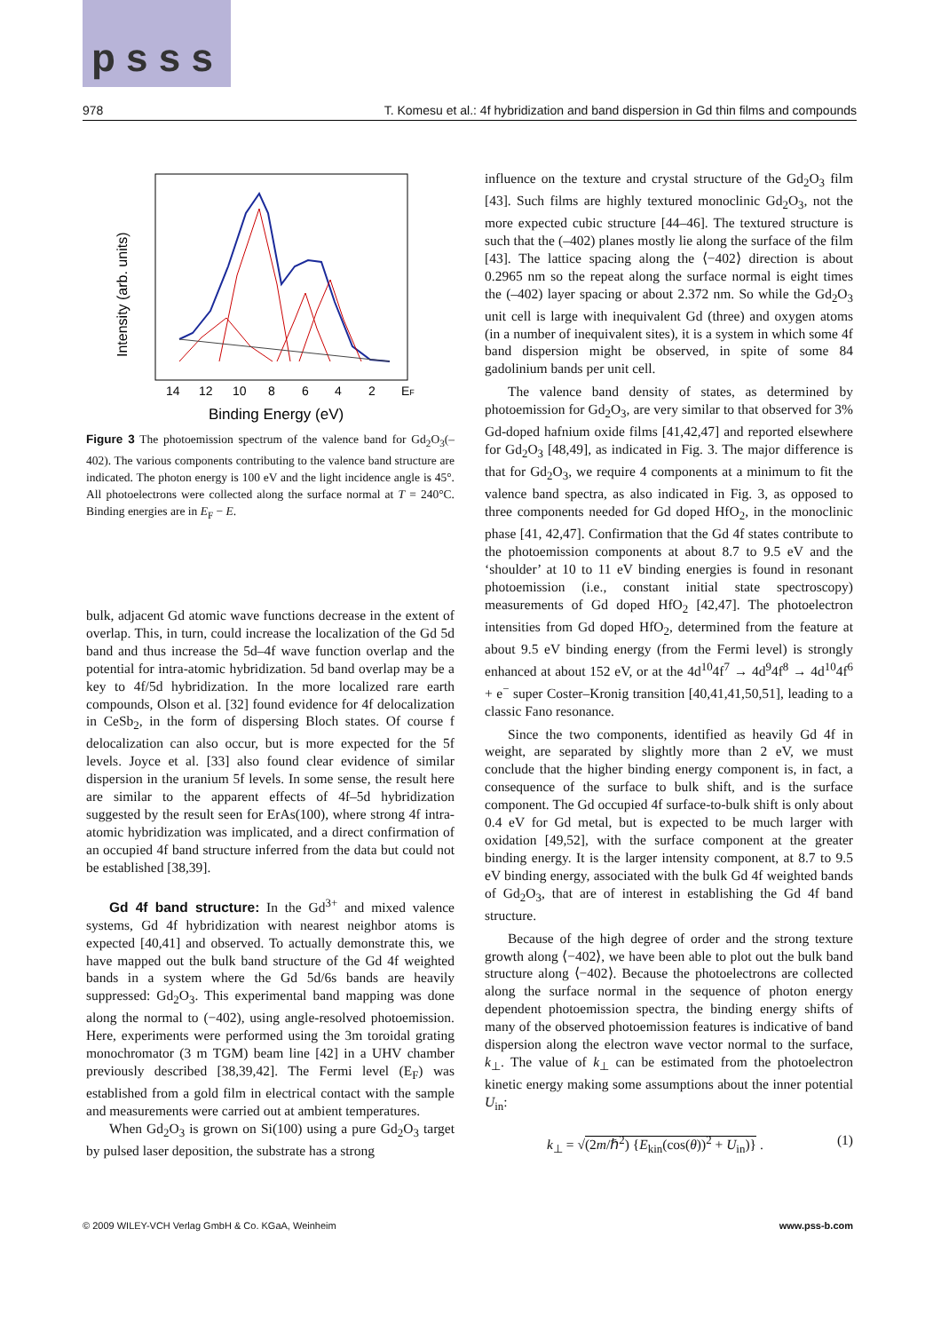p s s s
978 T. Komesu et al.: 4f hybridization and band dispersion in Gd thin films and compounds
14
12
10
8
6
4
2
EF
Binding Energy (eV)
Intensity (arb. units)
Figure 3 The photoemission spectrum of the valence band for Gd<sub>2</sub>O<sub>3</sub>(–402). The various components contributing to the valence band structure are indicated. The photon energy is 100 eV and the light incidence angle is 45°. All photoelectrons were collected along the surface normal at T = 240°C. Binding energies are in E<sub>F</sub> − E.
bulk, adjacent Gd atomic wave functions decrease in the extent of overlap. This, in turn, could increase the localization of the Gd 5d band and thus increase the 5d–4f wave function overlap and the potential for intra-atomic hybridization. 5d band overlap may be a key to 4f/5d hybridization. In the more localized rare earth compounds, Olson et al. [32] found evidence for 4f delocalization in CeSb<sub>2</sub>, in the form of dispersing Bloch states. Of course f delocalization can also occur, but is more expected for the 5f levels. Joyce et al. [33] also found clear evidence of similar dispersion in the uranium 5f levels. In some sense, the result here are similar to the apparent effects of 4f–5d hybridization suggested by the result seen for ErAs(100), where strong 4f intra-atomic hybridization was implicated, and a direct confirmation of an occupied 4f band structure inferred from the data but could not be established [38,39].
Gd 4f band structure: In the Gd<sup>3+</sup> and mixed valence systems, Gd 4f hybridization with nearest neighbor atoms is expected [40,41] and observed. To actually demonstrate this, we have mapped out the bulk band structure of the Gd 4f weighted bands in a system where the Gd 5d/6s bands are heavily suppressed: Gd<sub>2</sub>O<sub>3</sub>. This experimental band mapping was done along the normal to (−402), using angle-resolved photoemission. Here, experiments were performed using the 3m toroidal grating monochromator (3 m TGM) beam line [42] in a UHV chamber previously described [38,39,42]. The Fermi level (E<sub>F</sub>) was established from a gold film in electrical contact with the sample and measurements were carried out at ambient temperatures.
When Gd<sub>2</sub>O<sub>3</sub> is grown on Si(100) using a pure Gd<sub>2</sub>O<sub>3</sub> target by pulsed laser deposition, the substrate has a strong
influence on the texture and crystal structure of the Gd<sub>2</sub>O<sub>3</sub> film [43]. Such films are highly textured monoclinic Gd<sub>2</sub>O<sub>3</sub>, not the more expected cubic structure [44–46]. The textured structure is such that the (–402) planes mostly lie along the surface of the film [43]. The lattice spacing along the ⟨−402⟩ direction is about 0.2965 nm so the repeat along the surface normal is eight times the (–402) layer spacing or about 2.372 nm. So while the Gd<sub>2</sub>O<sub>3</sub> unit cell is large with inequivalent Gd (three) and oxygen atoms (in a number of inequivalent sites), it is a system in which some 4f band dispersion might be observed, in spite of some 84 gadolinium bands per unit cell.
The valence band density of states, as determined by photoemission for Gd<sub>2</sub>O<sub>3</sub>, are very similar to that observed for 3% Gd-doped hafnium oxide films [41,42,47] and reported elsewhere for Gd<sub>2</sub>O<sub>3</sub> [48,49], as indicated in Fig. 3. The major difference is that for Gd<sub>2</sub>O<sub>3</sub>, we require 4 components at a minimum to fit the valence band spectra, as also indicated in Fig. 3, as opposed to three components needed for Gd doped HfO<sub>2</sub>, in the monoclinic phase [41, 42,47]. Confirmation that the Gd 4f states contribute to the photoemission components at about 8.7 to 9.5 eV and the ‘shoulder’ at 10 to 11 eV binding energies is found in resonant photoemission (i.e., constant initial state spectroscopy) measurements of Gd doped HfO<sub>2</sub> [42,47]. The photoelectron intensities from Gd doped HfO<sub>2</sub>, determined from the feature at about 9.5 eV binding energy (from the Fermi level) is strongly enhanced at about 152 eV, or at the 4d<sup>10</sup>4f<sup>7</sup> → 4d<sup>9</sup>4f<sup>8</sup> → 4d<sup>10</sup>4f<sup>6</sup> + e<sup>−</sup> super Coster–Kronig transition [40,41,41,50,51], leading to a classic Fano resonance.
Since the two components, identified as heavily Gd 4f in weight, are separated by slightly more than 2 eV, we must conclude that the higher binding energy component is, in fact, a consequence of the surface to bulk shift, and is the surface component. The Gd occupied 4f surface-to-bulk shift is only about 0.4 eV for Gd metal, but is expected to be much larger with oxidation [49,52], with the surface component at the greater binding energy. It is the larger intensity component, at 8.7 to 9.5 eV binding energy, associated with the bulk Gd 4f weighted bands of Gd<sub>2</sub>O<sub>3</sub>, that are of interest in establishing the Gd 4f band structure.
Because of the high degree of order and the strong texture growth along ⟨−402⟩, we have been able to plot out the bulk band structure along ⟨−402⟩. Because the photoelectrons are collected along the surface normal in the sequence of photon energy dependent photoemission spectra, the binding energy shifts of many of the observed photoemission features is indicative of band dispersion along the electron wave vector normal to the surface, k<sub>⊥</sub>. The value of k<sub>⊥</sub> can be estimated from the photoelectron kinetic energy making some assumptions about the inner potential U<sub>in</sub>:
k<sub>⊥</sub> = √(2m/ℏ<sup>2</sup>) {E<sub>kin</sub>(cos(θ))<sup>2</sup> + U<sub>in</sub>)} . (1)
© 2009 WILEY-VCH Verlag GmbH & Co. KGaA, Weinheim www.pss-b.com